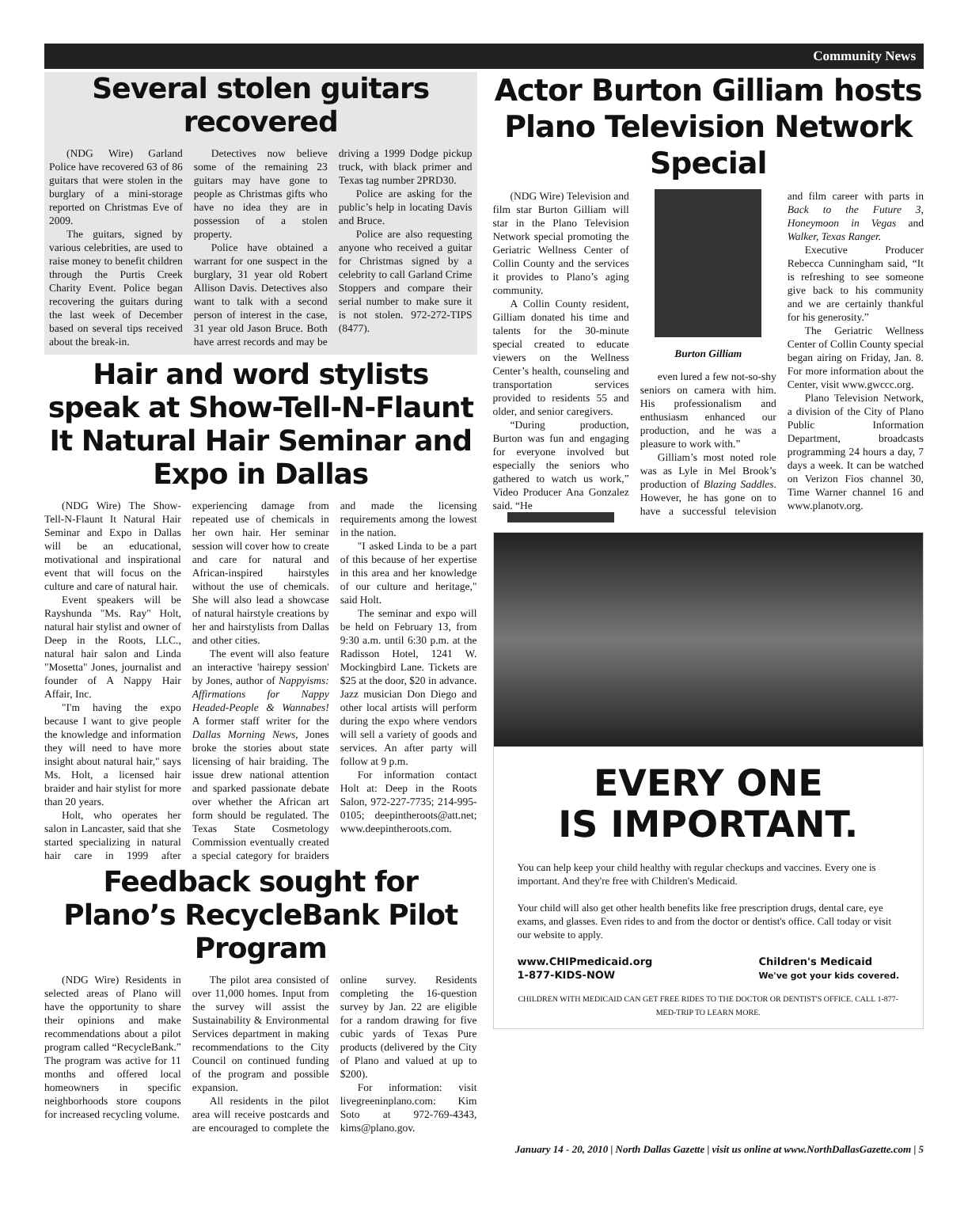Community News
Several stolen guitars recovered
(NDG Wire) Garland Police have recovered 63 of 86 guitars that were stolen in the burglary of a mini-storage reported on Christmas Eve of 2009.
The guitars, signed by various celebrities, are used to raise money to benefit children through the Purtis Creek Charity Event. Police began recovering the guitars during the last week of December based on several tips received about the break-in.
Detectives now believe some of the remaining 23 guitars may have gone to people as Christmas gifts who have no idea they are in possession of a stolen property.
Police have obtained a warrant for one suspect in the burglary, 31 year old Robert Allison Davis. Detectives also want to talk with a second person of interest in the case, 31 year old Jason Bruce. Both have arrest records and may be driving a 1999 Dodge pickup truck, with black primer and Texas tag number 2PRD30.
Police are asking for the public’s help in locating Davis and Bruce.
Police are also requesting anyone who received a guitar for Christmas signed by a celebrity to call Garland Crime Stoppers and compare their serial number to make sure it is not stolen. 972-272-TIPS (8477).
Hair and word stylists speak at Show-Tell-N-Flaunt It Natural Hair Seminar and Expo in Dallas
(NDG Wire) The Show-Tell-N-Flaunt It Natural Hair Seminar and Expo in Dallas will be an educational, motivational and inspirational event that will focus on the culture and care of natural hair.
Event speakers will be Rayshunda "Ms. Ray" Holt, natural hair stylist and owner of Deep in the Roots, LLC., natural hair salon and Linda "Mosetta" Jones, journalist and founder of A Nappy Hair Affair, Inc.
"I'm having the expo because I want to give people the knowledge and information they will need to have more insight about natural hair," says Ms. Holt, a licensed hair braider and hair stylist for more than 20 years.
Holt, who operates her salon in Lancaster, said that she started specializing in natural hair care in 1999 after experiencing damage from repeated use of chemicals in her own hair. Her seminar session will cover how to create and care for natural and African-inspired hairstyles without the use of chemicals. She will also lead a showcase of natural hairstyle creations by her and hairstylists from Dallas and other cities.
The event will also feature an interactive 'hairepy session' by Jones, author of Nappyisms: Affirmations for Nappy Headed-People & Wannabes! A former staff writer for the Dallas Morning News, Jones broke the stories about state licensing of hair braiding. The issue drew national attention and sparked passionate debate over whether the African art form should be regulated. The Texas State Cosmetology Commission eventually created a special category for braiders and made the licensing requirements among the lowest in the nation.
"I asked Linda to be a part of this because of her expertise in this area and her knowledge of our culture and heritage," said Holt.
The seminar and expo will be held on February 13, from 9:30 a.m. until 6:30 p.m. at the Radisson Hotel, 1241 W. Mockingbird Lane. Tickets are $25 at the door, $20 in advance. Jazz musician Don Diego and other local artists will perform during the expo where vendors will sell a variety of goods and services. An after party will follow at 9 p.m.
For information contact Holt at: Deep in the Roots Salon, 972-227-7735; 214-995-0105; deepintheroots@att.net; www.deepintheroots.com.
Feedback sought for Plano’s RecycleBank Pilot Program
(NDG Wire) Residents in selected areas of Plano will have the opportunity to share their opinions and make recommendations about a pilot program called “RecycleBank.” The program was active for 11 months and offered local homeowners in specific neighborhoods store coupons for increased recycling volume.
The pilot area consisted of over 11,000 homes. Input from the survey will assist the Sustainability & Environmental Services department in making recommendations to the City Council on continued funding of the program and possible expansion.
All residents in the pilot area will receive postcards and are encouraged to complete the online survey. Residents completing the 16-question survey by Jan. 22 are eligible for a random drawing for five cubic yards of Texas Pure products (delivered by the City of Plano and valued at up to $200).
For information: visit livegreeninplano.com: Kim Soto at 972-769-4343, kims@plano.gov.
Actor Burton Gilliam hosts Plano Television Network Special
(NDG Wire) Television and film star Burton Gilliam will star in the Plano Television Network special promoting the Geriatric Wellness Center of Collin County and the services it provides to Plano’s aging community.
A Collin County resident, Gilliam donated his time and talents for the 30-minute special created to educate viewers on the Wellness Center’s health, counseling and transportation services provided to residents 55 and older, and senior caregivers.
“During production, Burton was fun and engaging for everyone involved but especially the seniors who gathered to watch us work,” Video Producer Ana Gonzalez said. “He
Burton Gilliam
even lured a few not-so-shy seniors on camera with him. His professionalism and enthusiasm enhanced our production, and he was a pleasure to work with.”
Gilliam’s most noted role was as Lyle in Mel Brook’s production of Blazing Saddles. However, he has gone on to have a successful television and film career with parts in Back to the Future 3, Honeymoon in Vegas and Walker, Texas Ranger.
Executive Producer Rebecca Cunningham said, “It is refreshing to see someone give back to his community and we are certainly thankful for his generosity.”
The Geriatric Wellness Center of Collin County special began airing on Friday, Jan. 8. For more information about the Center, visit www.gwccc.org.
Plano Television Network, a division of the City of Plano Public Information Department, broadcasts programming 24 hours a day, 7 days a week. It can be watched on Verizon Fios channel 30, Time Warner channel 16 and www.planotv.org.
EVERY ONE
IS IMPORTANT.
You can help keep your child healthy with regular checkups and vaccines. Every one is important. And they're free with Children's Medicaid.
Your child will also get other health benefits like free prescription drugs, dental care, eye exams, and glasses. Even rides to and from the doctor or dentist's office. Call today or visit our website to apply.
www.CHIPmedicaid.org
1-877-KIDS-NOW Children's Medicaid
We've got your kids covered.
CHILDREN WITH MEDICAID CAN GET FREE RIDES TO THE DOCTOR OR DENTIST'S OFFICE. CALL 1-877-MED-TRIP TO LEARN MORE.
January 14 - 20, 2010 | North Dallas Gazette | visit us online at www.NorthDallasGazette.com | 5